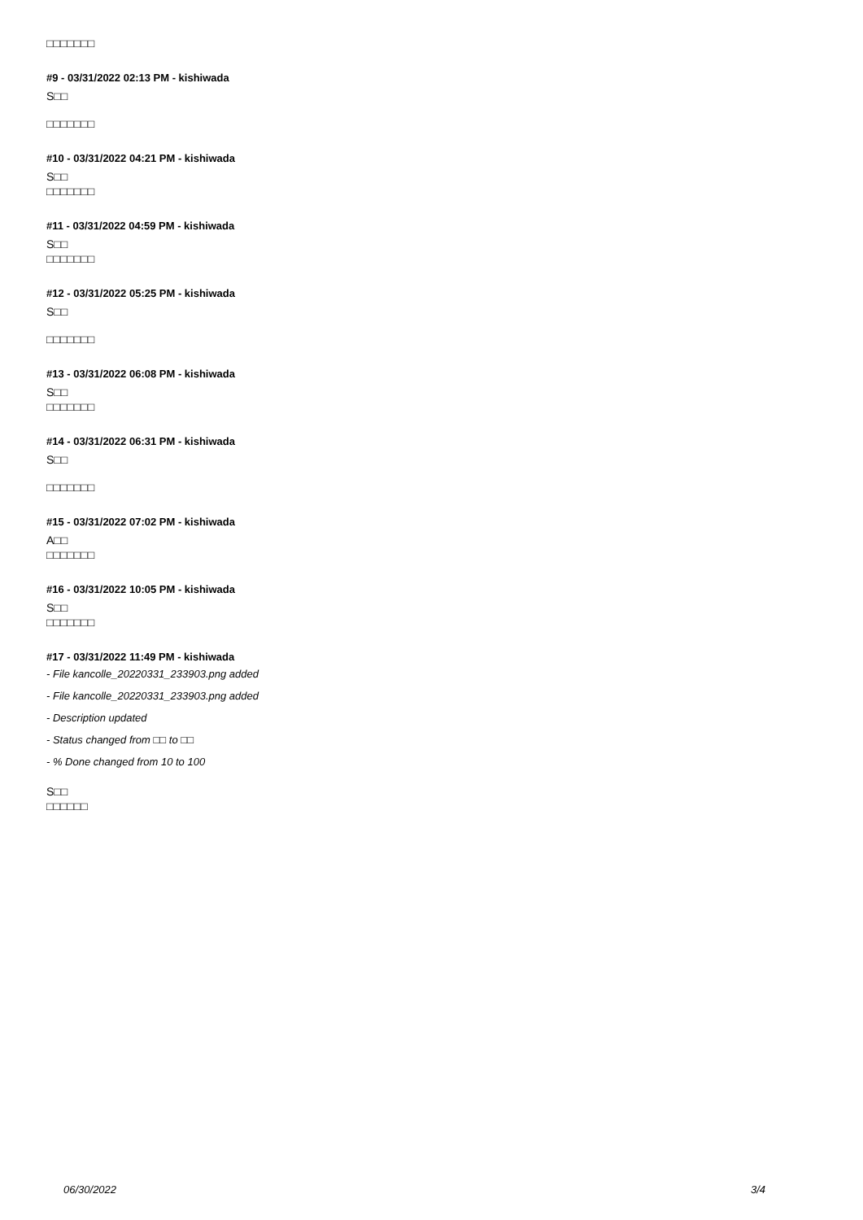□□□□□□□
#9 - 03/31/2022 02:13 PM - kishiwada
S□□
□□□□□□□
#10 - 03/31/2022 04:21 PM - kishiwada
S□□
□□□□□□□
#11 - 03/31/2022 04:59 PM - kishiwada
S□□
□□□□□□□
#12 - 03/31/2022 05:25 PM - kishiwada
S□□
□□□□□□□
#13 - 03/31/2022 06:08 PM - kishiwada
S□□
□□□□□□□
#14 - 03/31/2022 06:31 PM - kishiwada
S□□
□□□□□□□
#15 - 03/31/2022 07:02 PM - kishiwada
A□□
□□□□□□□
#16 - 03/31/2022 10:05 PM - kishiwada
S□□
□□□□□□□
#17 - 03/31/2022 11:49 PM - kishiwada
- File kancolle_20220331_233903.png added
- File kancolle_20220331_233903.png added
- Description updated
- Status changed from □□ to □□
- % Done changed from 10 to 100
S□□
□□□□□□
06/30/2022 3/4